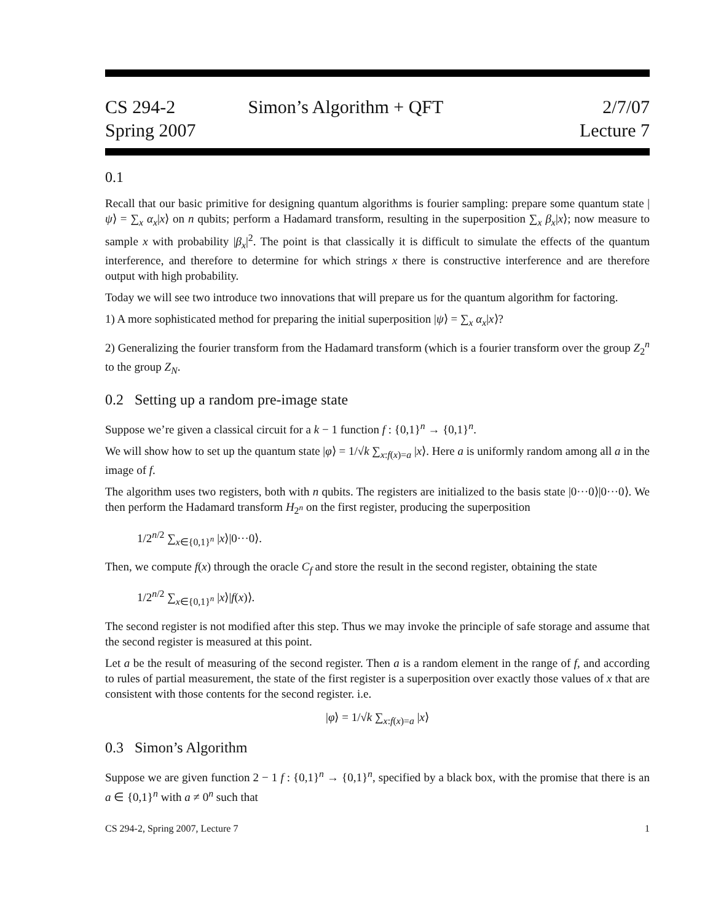CS 294-2
Spring 2007
Simon’s Algorithm + QFT 2/7/07
Lecture 7
0.1
Recall that our basic primitive for designing quantum algorithms is fourier sampling: prepare some quantum state |ψ⟩ = ∑<sub>x</sub> α<sub>x</sub>|x⟩ on n qubits; perform a Hadamard transform, resulting in the superposition ∑<sub>x</sub> β<sub>x</sub>|x⟩; now measure to sample x with probability |β<sub>x</sub>|<sup>2</sup>. The point is that classically it is difficult to simulate the effects of the quantum interference, and therefore to determine for which strings x there is constructive interference and are therefore output with high probability.
Today we will see two introduce two innovations that will prepare us for the quantum algorithm for factoring.
1) A more sophisticated method for preparing the initial superposition |ψ⟩ = ∑<sub>x</sub> α<sub>x</sub>|x⟩?
2) Generalizing the fourier transform from the Hadamard transform (which is a fourier transform over the group Z<sub>2</sub><sup>n</sup> to the group Z<sub>N</sub>.
0.2 Setting up a random pre-image state
Suppose we’re given a classical circuit for a k − 1 function f : {0,1}<sup>n</sup> → {0,1}<sup>n</sup>.
We will show how to set up the quantum state |φ⟩ = 1/√k ∑<sub>x:f(x)=a</sub> |x⟩. Here a is uniformly random among all a in the image of f.
The algorithm uses two registers, both with n qubits. The registers are initialized to the basis state |0···0⟩|0···0⟩. We then perform the Hadamard transform H<sub>2<sup>n</sup></sub> on the first register, producing the superposition
1/2<sup>n/2</sup> ∑<sub>x∈{0,1}<sup>n</sup></sub> |x⟩|0···0⟩.
Then, we compute f(x) through the oracle C<sub>f</sub> and store the result in the second register, obtaining the state
1/2<sup>n/2</sup> ∑<sub>x∈{0,1}<sup>n</sup></sub> |x⟩|f(x)⟩.
The second register is not modified after this step. Thus we may invoke the principle of safe storage and assume that the second register is measured at this point.
Let a be the result of measuring of the second register. Then a is a random element in the range of f, and according to rules of partial measurement, the state of the first register is a superposition over exactly those values of x that are consistent with those contents for the second register. i.e.
|φ⟩ = 1/√k ∑<sub>x:f(x)=a</sub> |x⟩
0.3 Simon’s Algorithm
Suppose we are given function 2 − 1 f : {0,1}<sup>n</sup> → {0,1}<sup>n</sup>, specified by a black box, with the promise that there is an a ∈ {0,1}<sup>n</sup> with a ≠ 0<sup>n</sup> such that
CS 294-2, Spring 2007, Lecture 7 1